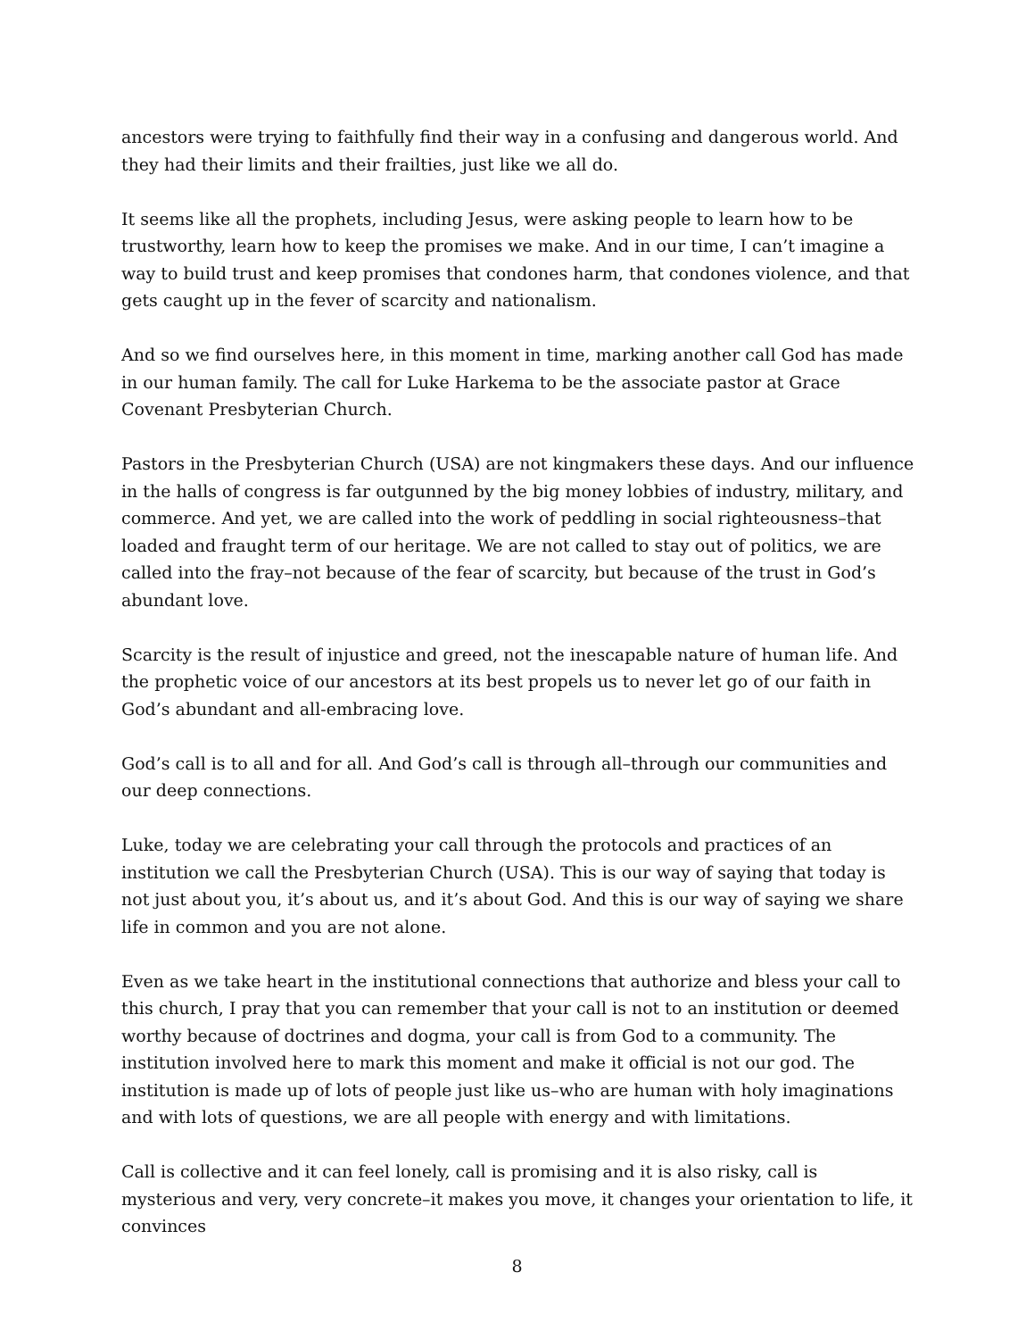ancestors were trying to faithfully find their way in a confusing and dangerous world. And they had their limits and their frailties, just like we all do.
It seems like all the prophets, including Jesus, were asking people to learn how to be trustworthy, learn how to keep the promises we make. And in our time, I can’t imagine a way to build trust and keep promises that condones harm, that condones violence, and that gets caught up in the fever of scarcity and nationalism.
And so we find ourselves here, in this moment in time, marking another call God has made in our human family. The call for Luke Harkema to be the associate pastor at Grace Covenant Presbyterian Church.
Pastors in the Presbyterian Church (USA) are not kingmakers these days. And our influence in the halls of congress is far outgunned by the big money lobbies of industry, military, and commerce. And yet, we are called into the work of peddling in social righteousness–that loaded and fraught term of our heritage. We are not called to stay out of politics, we are called into the fray–not because of the fear of scarcity, but because of the trust in God’s abundant love.
Scarcity is the result of injustice and greed, not the inescapable nature of human life. And the prophetic voice of our ancestors at its best propels us to never let go of our faith in God’s abundant and all-embracing love.
God’s call is to all and for all. And God’s call is through all–through our communities and our deep connections.
Luke, today we are celebrating your call through the protocols and practices of an institution we call the Presbyterian Church (USA). This is our way of saying that today is not just about you, it’s about us, and it’s about God. And this is our way of saying we share life in common and you are not alone.
Even as we take heart in the institutional connections that authorize and bless your call to this church, I pray that you can remember that your call is not to an institution or deemed worthy because of doctrines and dogma, your call is from God to a community. The institution involved here to mark this moment and make it official is not our god. The institution is made up of lots of people just like us–who are human with holy imaginations and with lots of questions, we are all people with energy and with limitations.
Call is collective and it can feel lonely, call is promising and it is also risky, call is mysterious and very, very concrete–it makes you move, it changes your orientation to life, it convinces
8